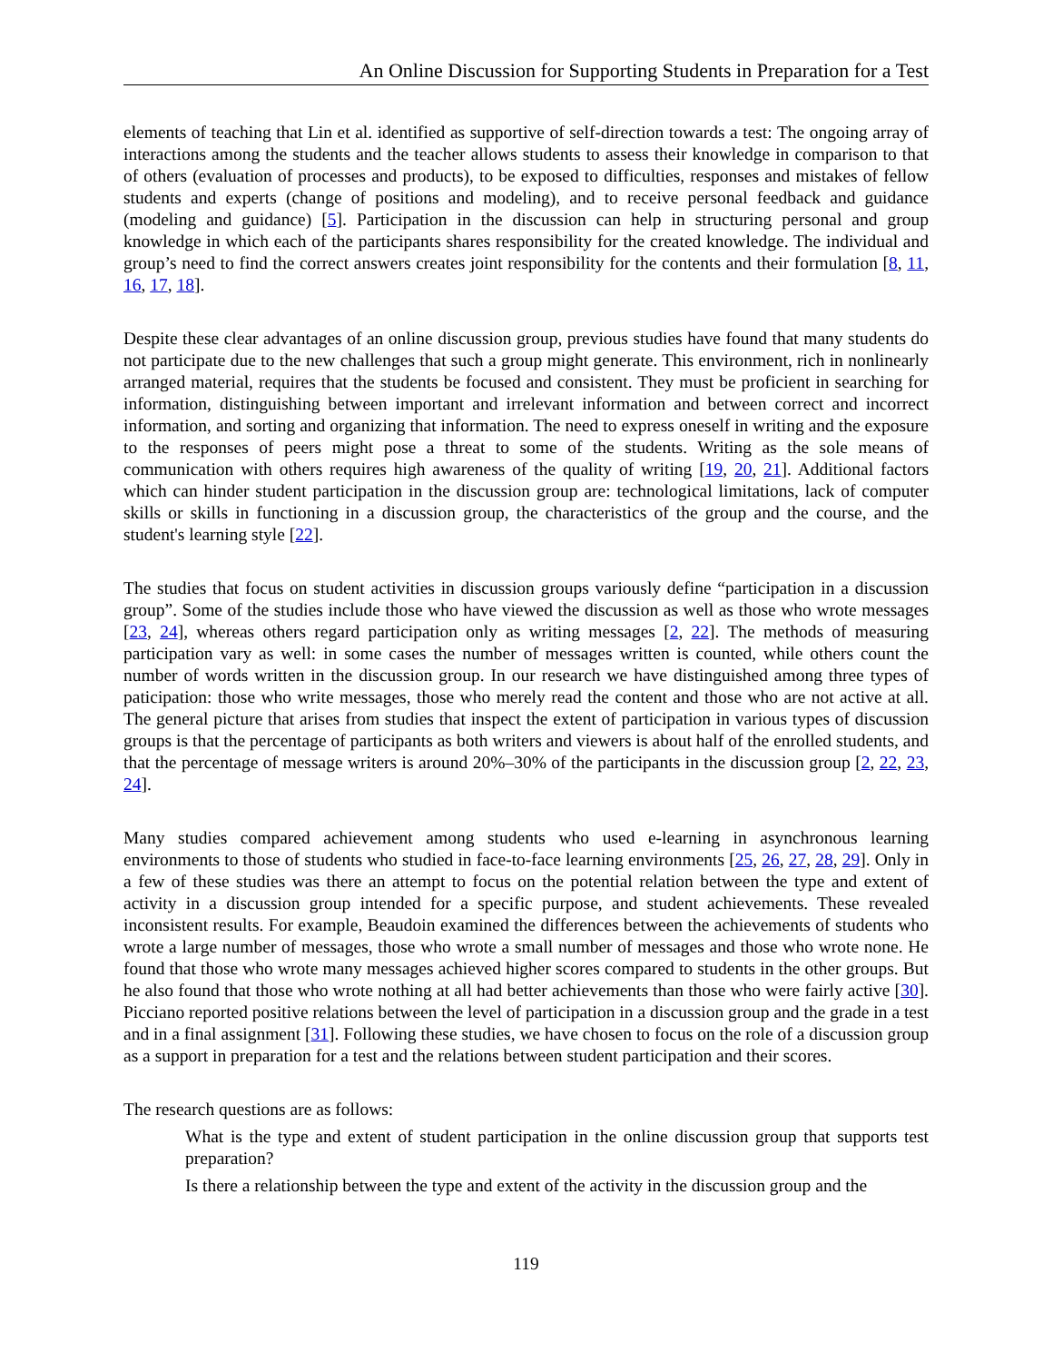An Online Discussion for Supporting Students in Preparation for a Test
elements of teaching that Lin et al. identified as supportive of self-direction towards a test: The ongoing array of interactions among the students and the teacher allows students to assess their knowledge in comparison to that of others (evaluation of processes and products), to be exposed to difficulties, responses and mistakes of fellow students and experts (change of positions and modeling), and to receive personal feedback and guidance (modeling and guidance) [5]. Participation in the discussion can help in structuring personal and group knowledge in which each of the participants shares responsibility for the created knowledge. The individual and group’s need to find the correct answers creates joint responsibility for the contents and their formulation [8, 11, 16, 17, 18].
Despite these clear advantages of an online discussion group, previous studies have found that many students do not participate due to the new challenges that such a group might generate. This environment, rich in nonlinearly arranged material, requires that the students be focused and consistent. They must be proficient in searching for information, distinguishing between important and irrelevant information and between correct and incorrect information, and sorting and organizing that information. The need to express oneself in writing and the exposure to the responses of peers might pose a threat to some of the students. Writing as the sole means of communication with others requires high awareness of the quality of writing [19, 20, 21]. Additional factors which can hinder student participation in the discussion group are: technological limitations, lack of computer skills or skills in functioning in a discussion group, the characteristics of the group and the course, and the student's learning style [22].
The studies that focus on student activities in discussion groups variously define “participation in a discussion group”. Some of the studies include those who have viewed the discussion as well as those who wrote messages [23, 24], whereas others regard participation only as writing messages [2, 22]. The methods of measuring participation vary as well: in some cases the number of messages written is counted, while others count the number of words written in the discussion group. In our research we have distinguished among three types of paticipation: those who write messages, those who merely read the content and those who are not active at all. The general picture that arises from studies that inspect the extent of participation in various types of discussion groups is that the percentage of participants as both writers and viewers is about half of the enrolled students, and that the percentage of message writers is around 20%–30% of the participants in the discussion group [2, 22, 23, 24].
Many studies compared achievement among students who used e-learning in asynchronous learning environments to those of students who studied in face-to-face learning environments [25, 26, 27, 28, 29]. Only in a few of these studies was there an attempt to focus on the potential relation between the type and extent of activity in a discussion group intended for a specific purpose, and student achievements. These revealed inconsistent results. For example, Beaudoin examined the differences between the achievements of students who wrote a large number of messages, those who wrote a small number of messages and those who wrote none. He found that those who wrote many messages achieved higher scores compared to students in the other groups. But he also found that those who wrote nothing at all had better achievements than those who were fairly active [30]. Picciano reported positive relations between the level of participation in a discussion group and the grade in a test and in a final assignment [31]. Following these studies, we have chosen to focus on the role of a discussion group as a support in preparation for a test and the relations between student participation and their scores.
The research questions are as follows:
What is the type and extent of student participation in the online discussion group that supports test preparation?
Is there a relationship between the type and extent of the activity in the discussion group and the
119